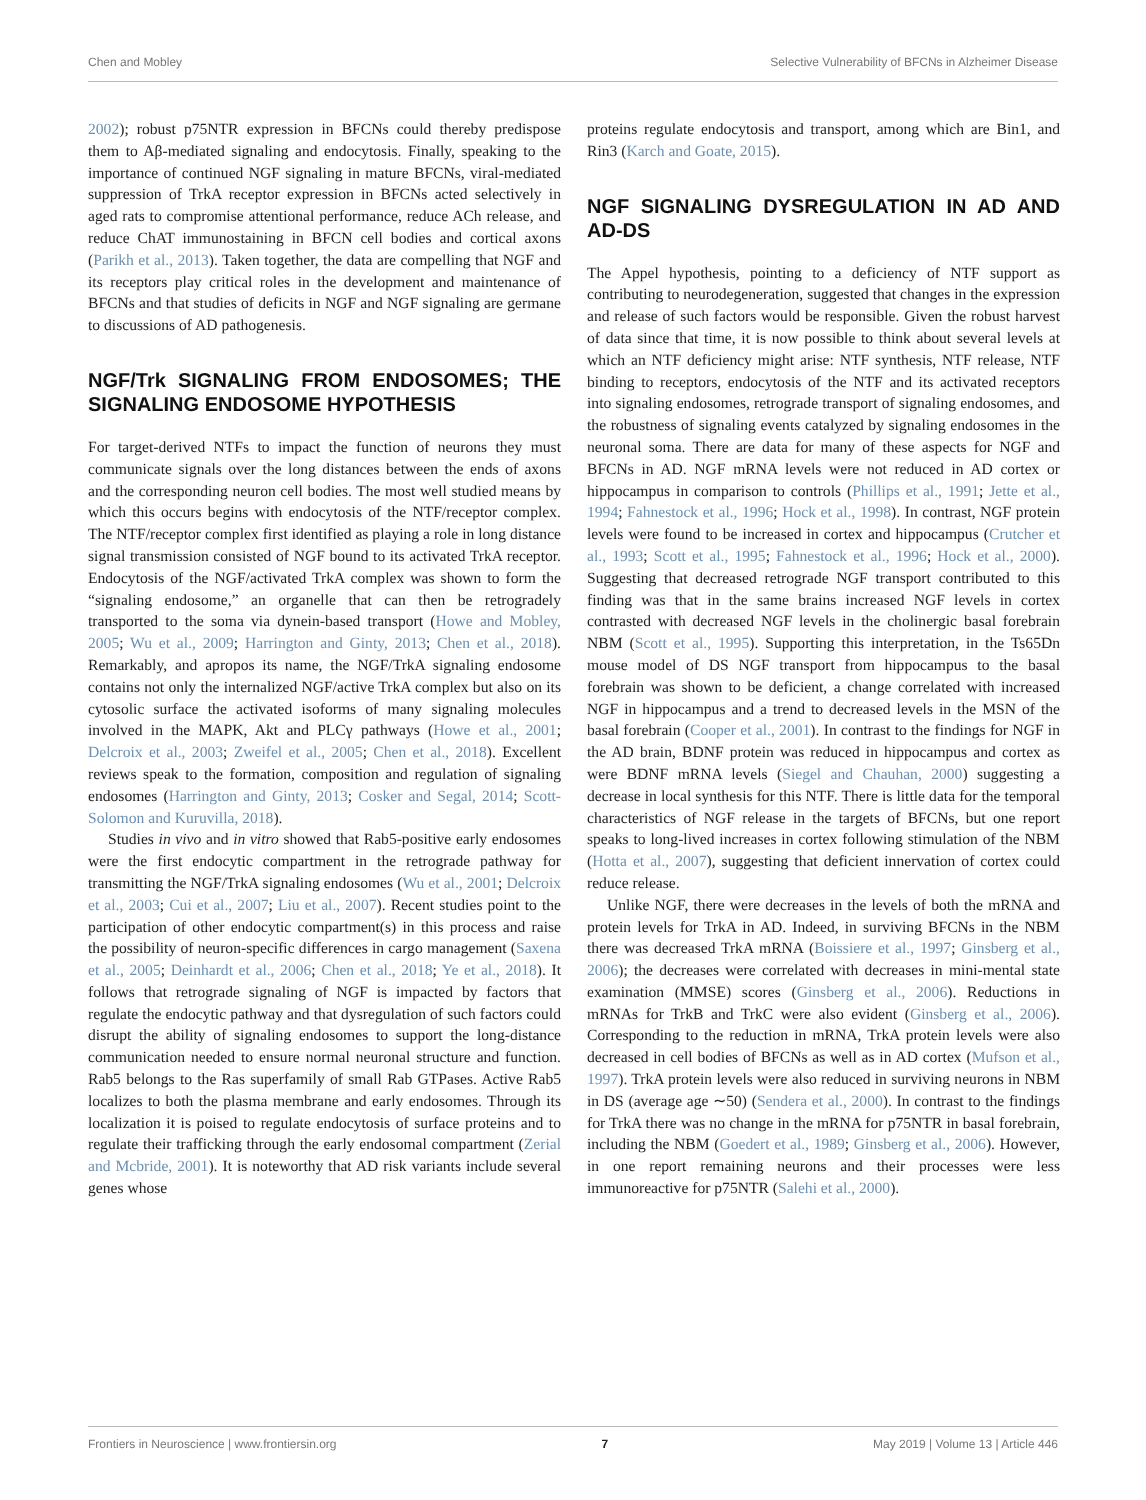Chen and Mobley Selective Vulnerability of BFCNs in Alzheimer Disease
2002); robust p75NTR expression in BFCNs could thereby predispose them to Aβ-mediated signaling and endocytosis. Finally, speaking to the importance of continued NGF signaling in mature BFCNs, viral-mediated suppression of TrkA receptor expression in BFCNs acted selectively in aged rats to compromise attentional performance, reduce ACh release, and reduce ChAT immunostaining in BFCN cell bodies and cortical axons (Parikh et al., 2013). Taken together, the data are compelling that NGF and its receptors play critical roles in the development and maintenance of BFCNs and that studies of deficits in NGF and NGF signaling are germane to discussions of AD pathogenesis.
NGF/Trk SIGNALING FROM ENDOSOMES; THE SIGNALING ENDOSOME HYPOTHESIS
For target-derived NTFs to impact the function of neurons they must communicate signals over the long distances between the ends of axons and the corresponding neuron cell bodies. The most well studied means by which this occurs begins with endocytosis of the NTF/receptor complex. The NTF/receptor complex first identified as playing a role in long distance signal transmission consisted of NGF bound to its activated TrkA receptor. Endocytosis of the NGF/activated TrkA complex was shown to form the “signaling endosome,” an organelle that can then be retrogradely transported to the soma via dynein-based transport (Howe and Mobley, 2005; Wu et al., 2009; Harrington and Ginty, 2013; Chen et al., 2018). Remarkably, and apropos its name, the NGF/TrkA signaling endosome contains not only the internalized NGF/active TrkA complex but also on its cytosolic surface the activated isoforms of many signaling molecules involved in the MAPK, Akt and PLCγ pathways (Howe et al., 2001; Delcroix et al., 2003; Zweifel et al., 2005; Chen et al., 2018). Excellent reviews speak to the formation, composition and regulation of signaling endosomes (Harrington and Ginty, 2013; Cosker and Segal, 2014; Scott-Solomon and Kuruvilla, 2018).
Studies in vivo and in vitro showed that Rab5-positive early endosomes were the first endocytic compartment in the retrograde pathway for transmitting the NGF/TrkA signaling endosomes (Wu et al., 2001; Delcroix et al., 2003; Cui et al., 2007; Liu et al., 2007). Recent studies point to the participation of other endocytic compartment(s) in this process and raise the possibility of neuron-specific differences in cargo management (Saxena et al., 2005; Deinhardt et al., 2006; Chen et al., 2018; Ye et al., 2018). It follows that retrograde signaling of NGF is impacted by factors that regulate the endocytic pathway and that dysregulation of such factors could disrupt the ability of signaling endosomes to support the long-distance communication needed to ensure normal neuronal structure and function. Rab5 belongs to the Ras superfamily of small Rab GTPases. Active Rab5 localizes to both the plasma membrane and early endosomes. Through its localization it is poised to regulate endocytosis of surface proteins and to regulate their trafficking through the early endosomal compartment (Zerial and Mcbride, 2001). It is noteworthy that AD risk variants include several genes whose
proteins regulate endocytosis and transport, among which are Bin1, and Rin3 (Karch and Goate, 2015).
NGF SIGNALING DYSREGULATION IN AD AND AD-DS
The Appel hypothesis, pointing to a deficiency of NTF support as contributing to neurodegeneration, suggested that changes in the expression and release of such factors would be responsible. Given the robust harvest of data since that time, it is now possible to think about several levels at which an NTF deficiency might arise: NTF synthesis, NTF release, NTF binding to receptors, endocytosis of the NTF and its activated receptors into signaling endosomes, retrograde transport of signaling endosomes, and the robustness of signaling events catalyzed by signaling endosomes in the neuronal soma. There are data for many of these aspects for NGF and BFCNs in AD. NGF mRNA levels were not reduced in AD cortex or hippocampus in comparison to controls (Phillips et al., 1991; Jette et al., 1994; Fahnestock et al., 1996; Hock et al., 1998). In contrast, NGF protein levels were found to be increased in cortex and hippocampus (Crutcher et al., 1993; Scott et al., 1995; Fahnestock et al., 1996; Hock et al., 2000). Suggesting that decreased retrograde NGF transport contributed to this finding was that in the same brains increased NGF levels in cortex contrasted with decreased NGF levels in the cholinergic basal forebrain NBM (Scott et al., 1995). Supporting this interpretation, in the Ts65Dn mouse model of DS NGF transport from hippocampus to the basal forebrain was shown to be deficient, a change correlated with increased NGF in hippocampus and a trend to decreased levels in the MSN of the basal forebrain (Cooper et al., 2001). In contrast to the findings for NGF in the AD brain, BDNF protein was reduced in hippocampus and cortex as were BDNF mRNA levels (Siegel and Chauhan, 2000) suggesting a decrease in local synthesis for this NTF. There is little data for the temporal characteristics of NGF release in the targets of BFCNs, but one report speaks to long-lived increases in cortex following stimulation of the NBM (Hotta et al., 2007), suggesting that deficient innervation of cortex could reduce release.
Unlike NGF, there were decreases in the levels of both the mRNA and protein levels for TrkA in AD. Indeed, in surviving BFCNs in the NBM there was decreased TrkA mRNA (Boissiere et al., 1997; Ginsberg et al., 2006); the decreases were correlated with decreases in mini-mental state examination (MMSE) scores (Ginsberg et al., 2006). Reductions in mRNAs for TrkB and TrkC were also evident (Ginsberg et al., 2006). Corresponding to the reduction in mRNA, TrkA protein levels were also decreased in cell bodies of BFCNs as well as in AD cortex (Mufson et al., 1997). TrkA protein levels were also reduced in surviving neurons in NBM in DS (average age ∼50) (Sendera et al., 2000). In contrast to the findings for TrkA there was no change in the mRNA for p75NTR in basal forebrain, including the NBM (Goedert et al., 1989; Ginsberg et al., 2006). However, in one report remaining neurons and their processes were less immunoreactive for p75NTR (Salehi et al., 2000).
Frontiers in Neuroscience | www.frontiersin.org 7 May 2019 | Volume 13 | Article 446